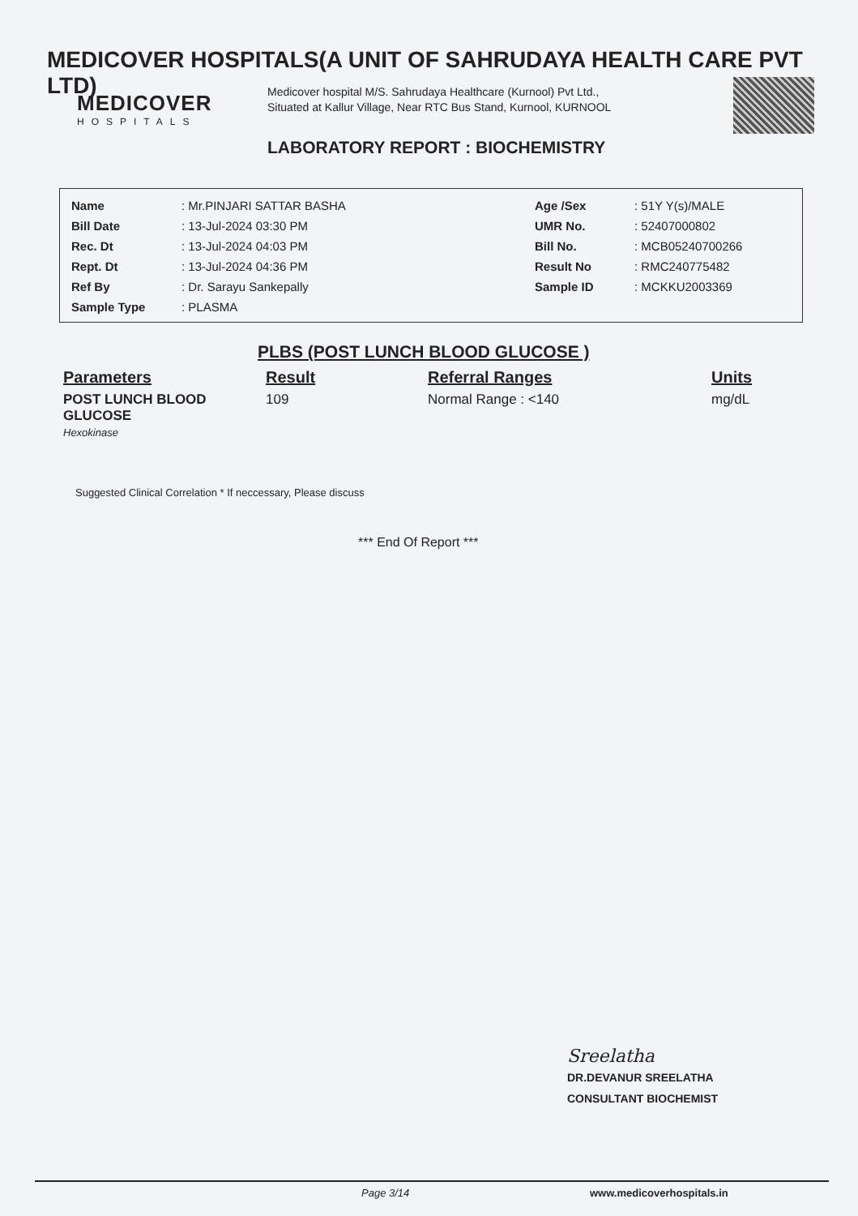MEDICOVER HOSPITALS(A UNIT OF SAHRUDAYA HEALTH CARE PVT LTD)
MEDICOVER
HOSPITALS
Medicover hospital M/S. Sahrudaya Healthcare (Kurnool) Pvt Ltd., Situated at Kallur Village, Near RTC Bus Stand, Kurnool, KURNOOL
LABORATORY REPORT : BIOCHEMISTRY
| Name | : Mr.PINJARI SATTAR BASHA | Age /Sex | : 51Y Y(s)/MALE |
| Bill Date | : 13-Jul-2024 03:30 PM | UMR No. | : 52407000802 |
| Rec. Dt | : 13-Jul-2024 04:03 PM | Bill No. | : MCB05240700266 |
| Rept. Dt | : 13-Jul-2024 04:36 PM | Result No | : RMC240775482 |
| Ref By | : Dr. Sarayu Sankepally | Sample ID | : MCKKU2003369 |
| Sample Type | : PLASMA | | |
PLBS (POST LUNCH BLOOD GLUCOSE )
| Parameters | Result | Referral Ranges | Units |
| --- | --- | --- | --- |
| POST LUNCH BLOOD GLUCOSE Hexokinase | 109 | Normal Range : <140 | mg/dL |
Suggested Clinical Correlation * If neccessary, Please discuss
*** End Of Report ***
Sreelatha
DR.DEVANUR SREELATHA
CONSULTANT BIOCHEMIST
Page 3/14 www.medicoverhospitals.in